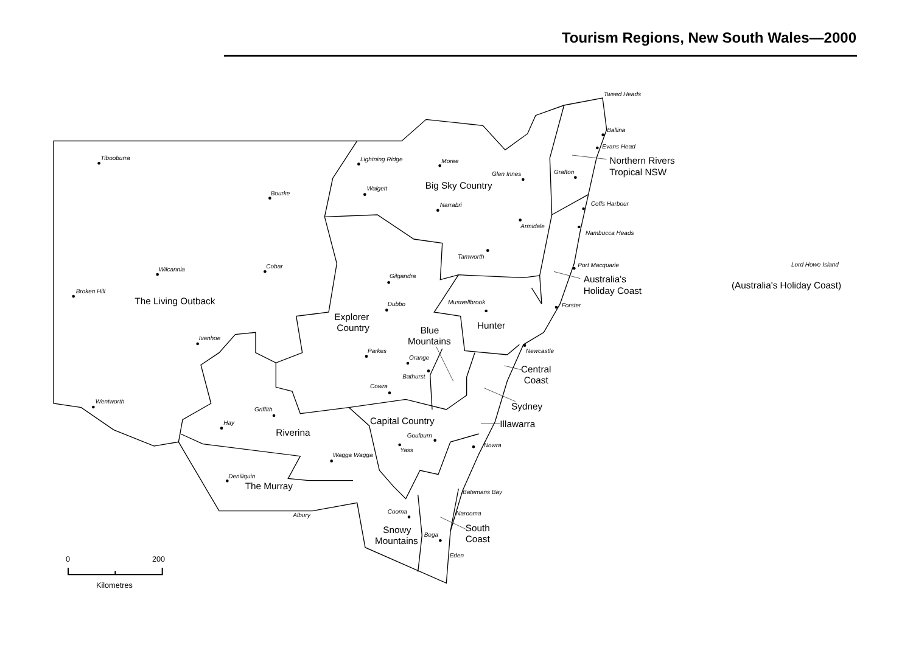Tourism Regions, New South Wales—2000
Tweed Heads
Ballina
Evans Head
Tibooburra
Lightning Ridge
Moree
Glen Innes
Grafton
Walgett
Bourke
Coffs Harbour
Narrabri
Armidale
Nambucca Heads
Tamworth
Cobar
Port Macquarie
Lord Howe Island
Wilcannia
Gilgandra
Broken Hill
Muswellbrook
Dubbo
Forster
Ivanhoe
Newcastle
Parkes
Orange
Bathurst
Cowra
Wentworth
Griffith
Hay
Goulburn
Nowra
Yass
Wagga Wagga
Deniliquin
Batemans Bay
Cooma
Narooma
Albury
Bega
Eden
Northern Rivers
Tropical NSW
Big Sky Country
Australia's
Holiday Coast
(Australia's Holiday Coast)
The Living Outback
Explorer
Country
Hunter
Blue
Mountains
Central
Coast
Sydney
Capital Country
Illawarra
Riverina
The Murray
South
Coast
Snowy
Mountains
0
200
Kilometres